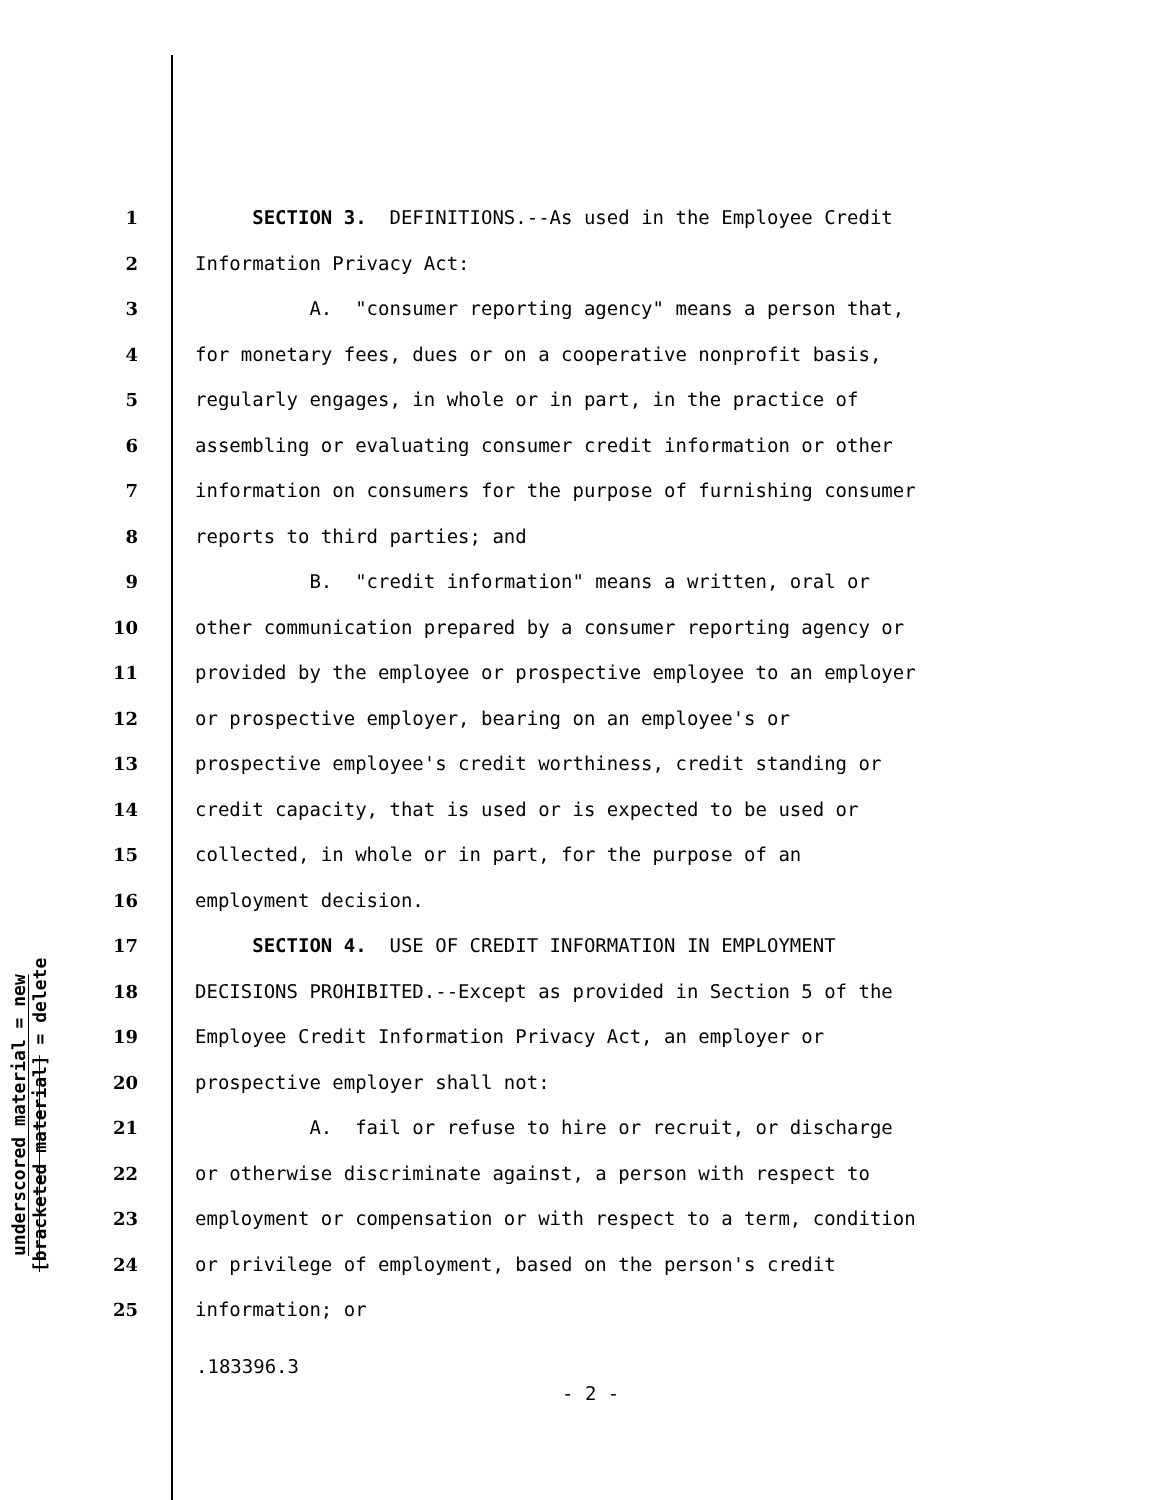underscored material = new
[bracketed material] = delete
1 SECTION 3. DEFINITIONS.--As used in the Employee Credit
2 Information Privacy Act:
3 A. "consumer reporting agency" means a person that,
4 for monetary fees, dues or on a cooperative nonprofit basis,
5 regularly engages, in whole or in part, in the practice of
6 assembling or evaluating consumer credit information or other
7 information on consumers for the purpose of furnishing consumer
8 reports to third parties; and
9 B. "credit information" means a written, oral or
10 other communication prepared by a consumer reporting agency or
11 provided by the employee or prospective employee to an employer
12 or prospective employer, bearing on an employee's or
13 prospective employee's credit worthiness, credit standing or
14 credit capacity, that is used or is expected to be used or
15 collected, in whole or in part, for the purpose of an
16 employment decision.
17 SECTION 4. USE OF CREDIT INFORMATION IN EMPLOYMENT
18 DECISIONS PROHIBITED.--Except as provided in Section 5 of the
19 Employee Credit Information Privacy Act, an employer or
20 prospective employer shall not:
21 A. fail or refuse to hire or recruit, or discharge
22 or otherwise discriminate against, a person with respect to
23 employment or compensation or with respect to a term, condition
24 or privilege of employment, based on the person's credit
25 information; or
.183396.3
- 2 -